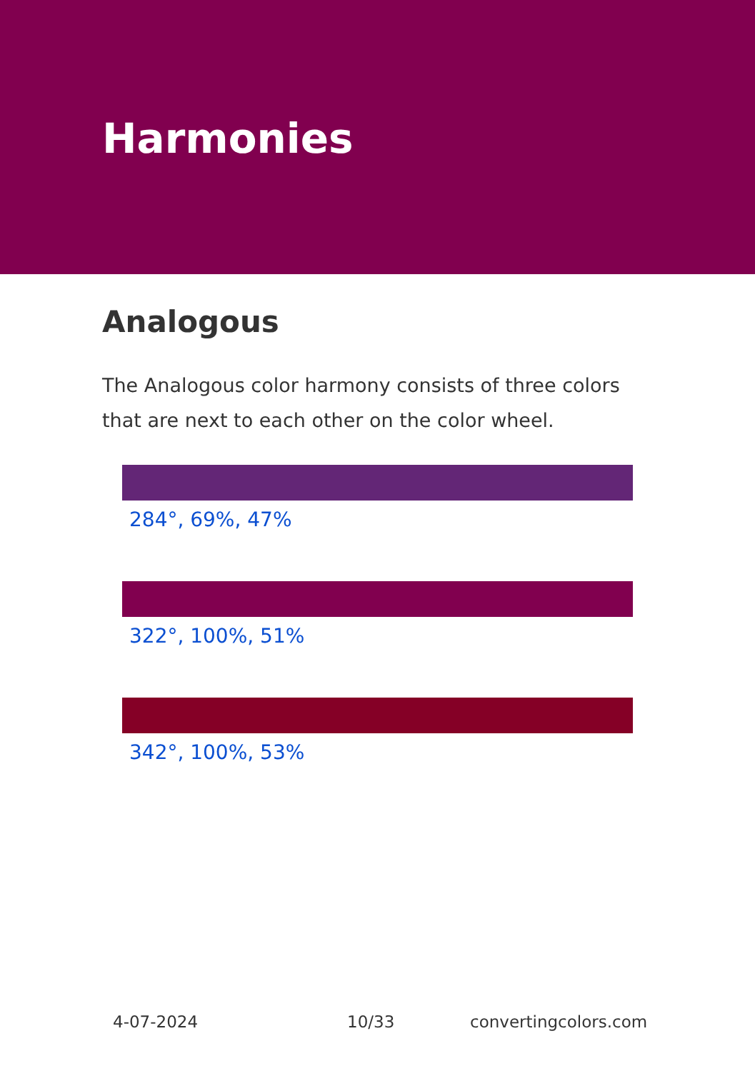Harmonies
Analogous
The Analogous color harmony consists of three colors that are next to each other on the color wheel.
284°, 69%, 47%
322°, 100%, 51%
342°, 100%, 53%
4-07-2024 10/33 convertingcolors.com